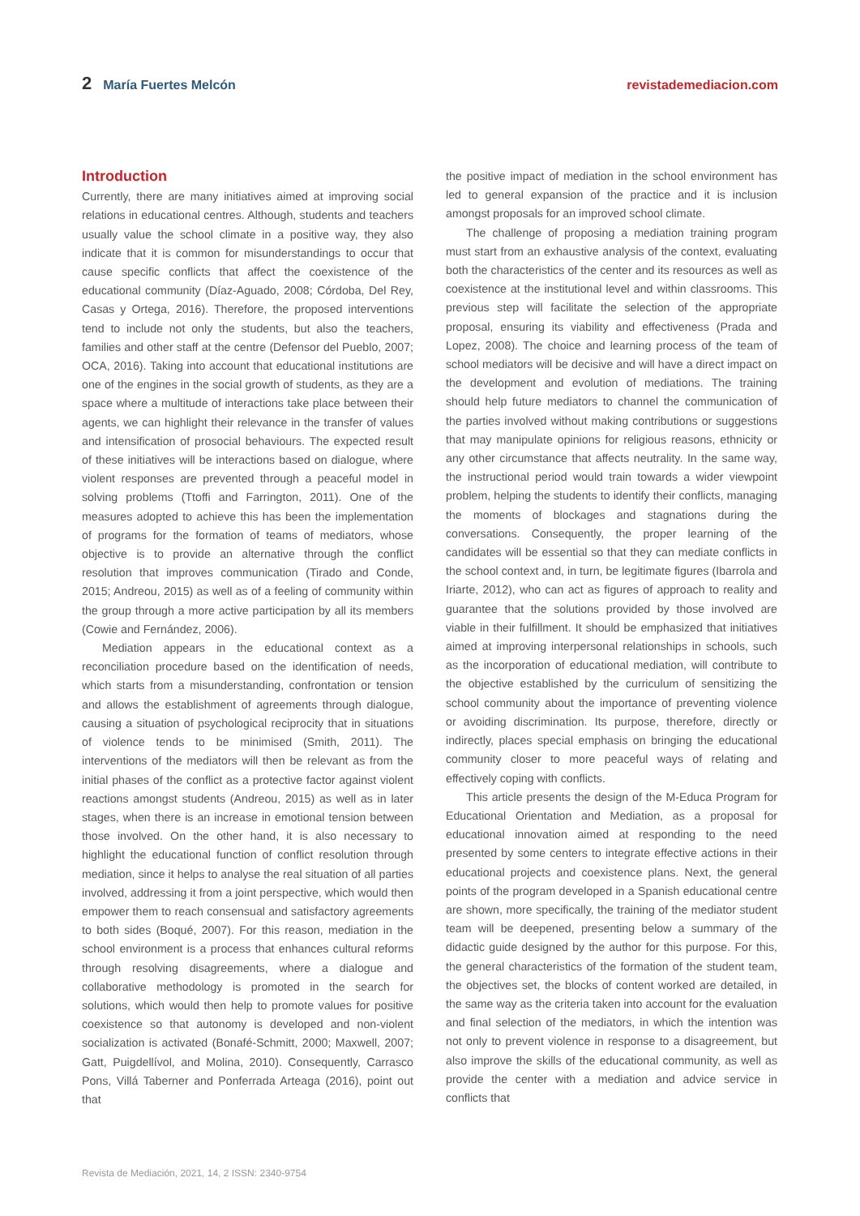2 María Fuertes Melcón revistademediacion.com
Introduction
Currently, there are many initiatives aimed at improving social relations in educational centres. Although, students and teachers usually value the school climate in a positive way, they also indicate that it is common for misunderstandings to occur that cause specific conflicts that affect the coexistence of the educational community (Díaz-Aguado, 2008; Córdoba, Del Rey, Casas y Ortega, 2016). Therefore, the proposed interventions tend to include not only the students, but also the teachers, families and other staff at the centre (Defensor del Pueblo, 2007; OCA, 2016). Taking into account that educational institutions are one of the engines in the social growth of students, as they are a space where a multitude of interactions take place between their agents, we can highlight their relevance in the transfer of values and intensification of prosocial behaviours. The expected result of these initiatives will be interactions based on dialogue, where violent responses are prevented through a peaceful model in solving problems (Ttoffi and Farrington, 2011). One of the measures adopted to achieve this has been the implementation of programs for the formation of teams of mediators, whose objective is to provide an alternative through the conflict resolution that improves communication (Tirado and Conde, 2015; Andreou, 2015) as well as of a feeling of community within the group through a more active participation by all its members (Cowie and Fernández, 2006).
Mediation appears in the educational context as a reconciliation procedure based on the identification of needs, which starts from a misunderstanding, confrontation or tension and allows the establishment of agreements through dialogue, causing a situation of psychological reciprocity that in situations of violence tends to be minimised (Smith, 2011). The interventions of the mediators will then be relevant as from the initial phases of the conflict as a protective factor against violent reactions amongst students (Andreou, 2015) as well as in later stages, when there is an increase in emotional tension between those involved. On the other hand, it is also necessary to highlight the educational function of conflict resolution through mediation, since it helps to analyse the real situation of all parties involved, addressing it from a joint perspective, which would then empower them to reach consensual and satisfactory agreements to both sides (Boqué, 2007). For this reason, mediation in the school environment is a process that enhances cultural reforms through resolving disagreements, where a dialogue and collaborative methodology is promoted in the search for solutions, which would then help to promote values for positive coexistence so that autonomy is developed and non-violent socialization is activated (Bonafé-Schmitt, 2000; Maxwell, 2007; Gatt, Puigdellívol, and Molina, 2010). Consequently, Carrasco Pons, Villá Taberner and Ponferrada Arteaga (2016), point out that
the positive impact of mediation in the school environment has led to general expansion of the practice and it is inclusion amongst proposals for an improved school climate.
The challenge of proposing a mediation training program must start from an exhaustive analysis of the context, evaluating both the characteristics of the center and its resources as well as coexistence at the institutional level and within classrooms. This previous step will facilitate the selection of the appropriate proposal, ensuring its viability and effectiveness (Prada and Lopez, 2008). The choice and learning process of the team of school mediators will be decisive and will have a direct impact on the development and evolution of mediations. The training should help future mediators to channel the communication of the parties involved without making contributions or suggestions that may manipulate opinions for religious reasons, ethnicity or any other circumstance that affects neutrality. In the same way, the instructional period would train towards a wider viewpoint problem, helping the students to identify their conflicts, managing the moments of blockages and stagnations during the conversations. Consequently, the proper learning of the candidates will be essential so that they can mediate conflicts in the school context and, in turn, be legitimate figures (Ibarrola and Iriarte, 2012), who can act as figures of approach to reality and guarantee that the solutions provided by those involved are viable in their fulfillment. It should be emphasized that initiatives aimed at improving interpersonal relationships in schools, such as the incorporation of educational mediation, will contribute to the objective established by the curriculum of sensitizing the school community about the importance of preventing violence or avoiding discrimination. Its purpose, therefore, directly or indirectly, places special emphasis on bringing the educational community closer to more peaceful ways of relating and effectively coping with conflicts.
This article presents the design of the M-Educa Program for Educational Orientation and Mediation, as a proposal for educational innovation aimed at responding to the need presented by some centers to integrate effective actions in their educational projects and coexistence plans. Next, the general points of the program developed in a Spanish educational centre are shown, more specifically, the training of the mediator student team will be deepened, presenting below a summary of the didactic guide designed by the author for this purpose. For this, the general characteristics of the formation of the student team, the objectives set, the blocks of content worked are detailed, in the same way as the criteria taken into account for the evaluation and final selection of the mediators, in which the intention was not only to prevent violence in response to a disagreement, but also improve the skills of the educational community, as well as provide the center with a mediation and advice service in conflicts that
Revista de Mediación, 2021, 14, 2 ISSN: 2340-9754